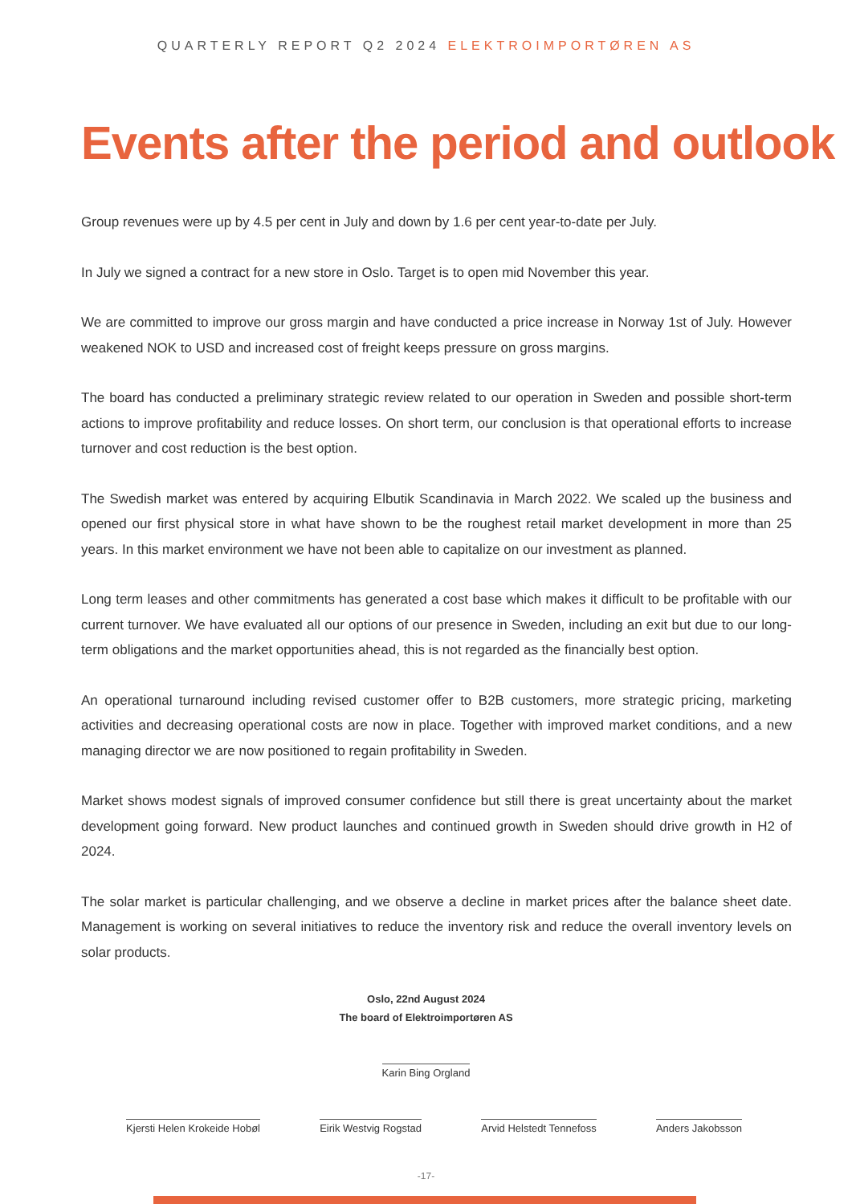QUARTERLY REPORT Q2 2024 ELEKTROIMPORTØREN AS
Events after the period and outlook
Group revenues were up by 4.5 per cent in July and down by 1.6 per cent year-to-date per July.
In July we signed a contract for a new store in Oslo. Target is to open mid November this year.
We are committed to improve our gross margin and have conducted a price increase in Norway 1st of July. However weakened NOK to USD and increased cost of freight keeps pressure on gross margins.
The board has conducted a preliminary strategic review related to our operation in Sweden and possible short-term actions to improve profitability and reduce losses. On short term, our conclusion is that operational efforts to increase turnover and cost reduction is the best option.
The Swedish market was entered by acquiring Elbutik Scandinavia in March 2022. We scaled up the business and opened our first physical store in what have shown to be the roughest retail market development in more than 25 years. In this market environment we have not been able to capitalize on our investment as planned.
Long term leases and other commitments has generated a cost base which makes it difficult to be profitable with our current turnover. We have evaluated all our options of our presence in Sweden, including an exit but due to our long-term obligations and the market opportunities ahead, this is not regarded as the financially best option.
An operational turnaround including revised customer offer to B2B customers, more strategic pricing, marketing activities and decreasing operational costs are now in place. Together with improved market conditions, and a new managing director we are now positioned to regain profitability in Sweden.
Market shows modest signals of improved consumer confidence but still there is great uncertainty about the market development going forward. New product launches and continued growth in Sweden should drive growth in H2 of 2024.
The solar market is particular challenging, and we observe a decline in market prices after the balance sheet date. Management is working on several initiatives to reduce the inventory risk and reduce the overall inventory levels on solar products.
Oslo, 22nd August 2024
The board of Elektroimportøren AS
Karin Bing Orgland
Kjersti Helen Krokeide Hobøl Eirik Westvig Rogstad Arvid Helstedt Tennefoss Anders Jakobsson
-17-